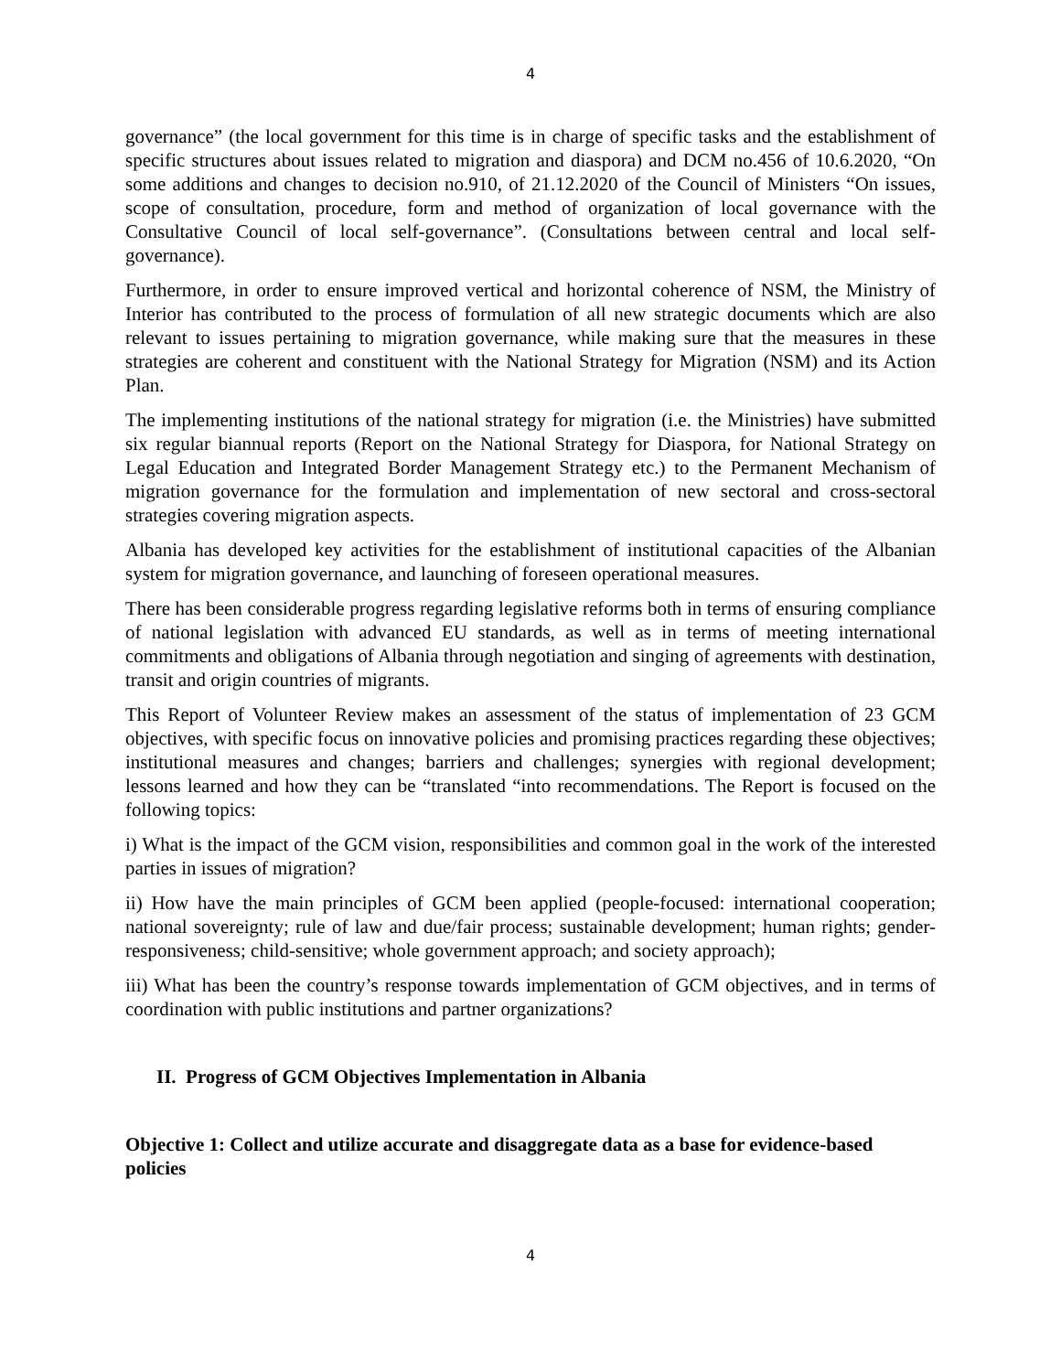4
governance” (the local government for this time is in charge of specific tasks and the establishment of specific structures about issues related to migration and diaspora) and DCM no.456 of 10.6.2020, “On some additions and changes to decision no.910, of 21.12.2020 of the Council of Ministers “On issues, scope of consultation, procedure, form and method of organization of local governance with the Consultative Council of local self-governance”. (Consultations between central and local self-governance).
Furthermore, in order to ensure improved vertical and horizontal coherence of NSM, the Ministry of Interior has contributed to the process of formulation of all new strategic documents which are also relevant to issues pertaining to migration governance, while making sure that the measures in these strategies are coherent and constituent with the National Strategy for Migration (NSM) and its Action Plan.
The implementing institutions of the national strategy for migration (i.e. the Ministries) have submitted six regular biannual reports (Report on the National Strategy for Diaspora, for National Strategy on Legal Education and Integrated Border Management Strategy etc.) to the Permanent Mechanism of migration governance for the formulation and implementation of new sectoral and cross-sectoral strategies covering migration aspects.
Albania has developed key activities for the establishment of institutional capacities of the Albanian system for migration governance, and launching of foreseen operational measures.
There has been considerable progress regarding legislative reforms both in terms of ensuring compliance of national legislation with advanced EU standards, as well as in terms of meeting international commitments and obligations of Albania through negotiation and singing of agreements with destination, transit and origin countries of migrants.
This Report of Volunteer Review makes an assessment of the status of implementation of 23 GCM objectives, with specific focus on innovative policies and promising practices regarding these objectives; institutional measures and changes; barriers and challenges; synergies with regional development; lessons learned and how they can be “translated “into recommendations. The Report is focused on the following topics:
i) What is the impact of the GCM vision, responsibilities and common goal in the work of the interested parties in issues of migration?
ii) How have the main principles of GCM been applied (people-focused: international cooperation; national sovereignty; rule of law and due/fair process; sustainable development; human rights; gender-responsiveness; child-sensitive; whole government approach; and society approach);
iii) What has been the country’s response towards implementation of GCM objectives, and in terms of coordination with public institutions and partner organizations?
II. Progress of GCM Objectives Implementation in Albania
Objective 1: Collect and utilize accurate and disaggregate data as a base for evidence-based policies
4